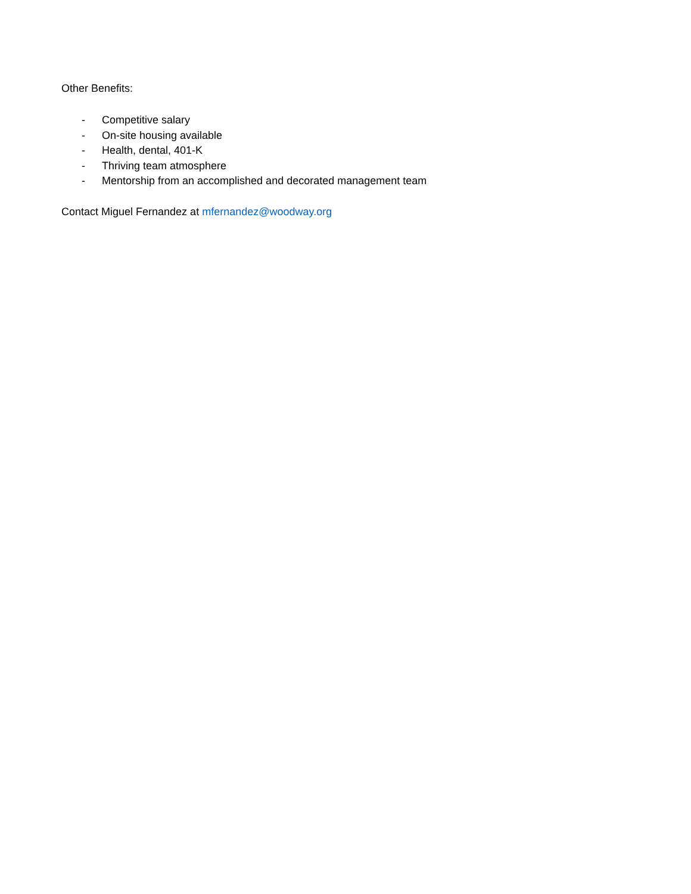Other Benefits:
- Competitive salary
- On-site housing available
- Health, dental, 401-K
- Thriving team atmosphere
- Mentorship from an accomplished and decorated management team
Contact Miguel Fernandez at mfernandez@woodway.org